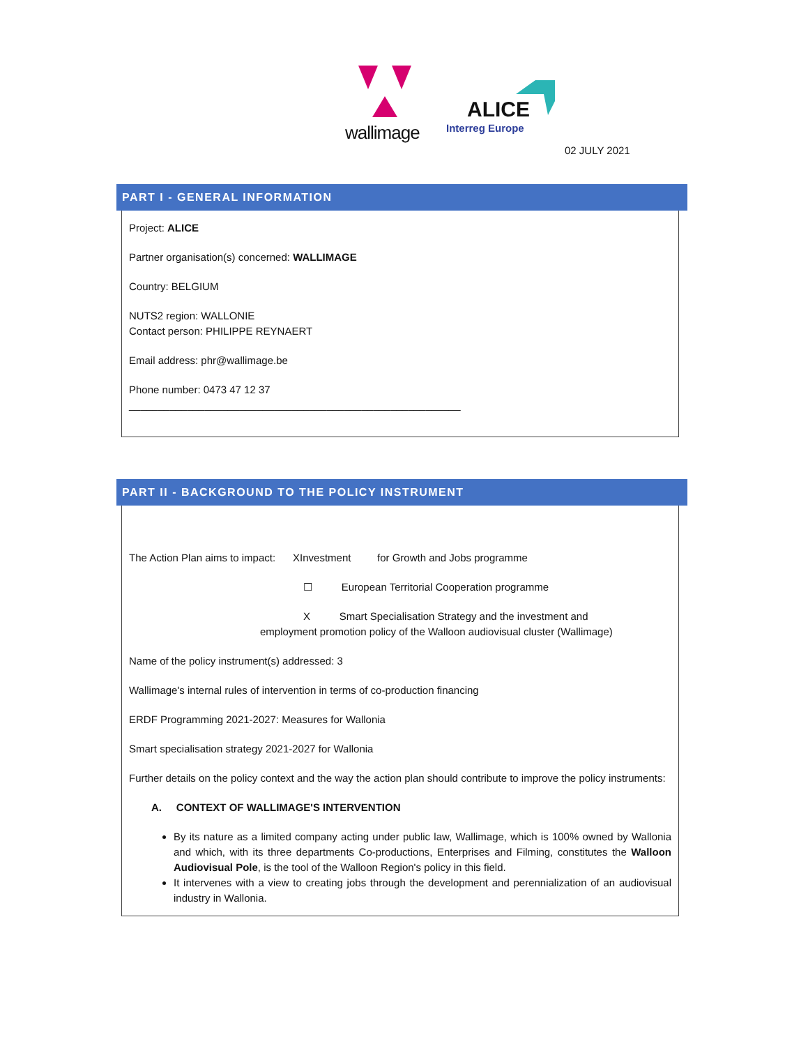wallimage
ALICE
Interreg Europe
02 JULY 2021
PART I - GENERAL INFORMATION
Project: ALICE
Partner organisation(s) concerned: WALLIMAGE
Country: BELGIUM
NUTS2 region: WALLONIE
Contact person: PHILIPPE REYNAERT
Email address: phr@wallimage.be
Phone number: 0473 47 12 37
_________________________________________________________
PART II - BACKGROUND TO THE POLICY INSTRUMENT
The Action Plan aims to impact: XInvestment for Growth and Jobs programme
☐ European Territorial Cooperation programme
X Smart Specialisation Strategy and the investment and
employment promotion policy of the Walloon audiovisual cluster (Wallimage)
Name of the policy instrument(s) addressed: 3
Wallimage's internal rules of intervention in terms of co-production financing
ERDF Programming 2021-2027: Measures for Wallonia
Smart specialisation strategy 2021-2027 for Wallonia
Further details on the policy context and the way the action plan should contribute to improve the policy instruments:
A. CONTEXT OF WALLIMAGE'S INTERVENTION
By its nature as a limited company acting under public law, Wallimage, which is 100% owned by Wallonia and which, with its three departments Co-productions, Enterprises and Filming, constitutes the Walloon Audiovisual Pole, is the tool of the Walloon Region's policy in this field.
It intervenes with a view to creating jobs through the development and perennialization of an audiovisual industry in Wallonia.